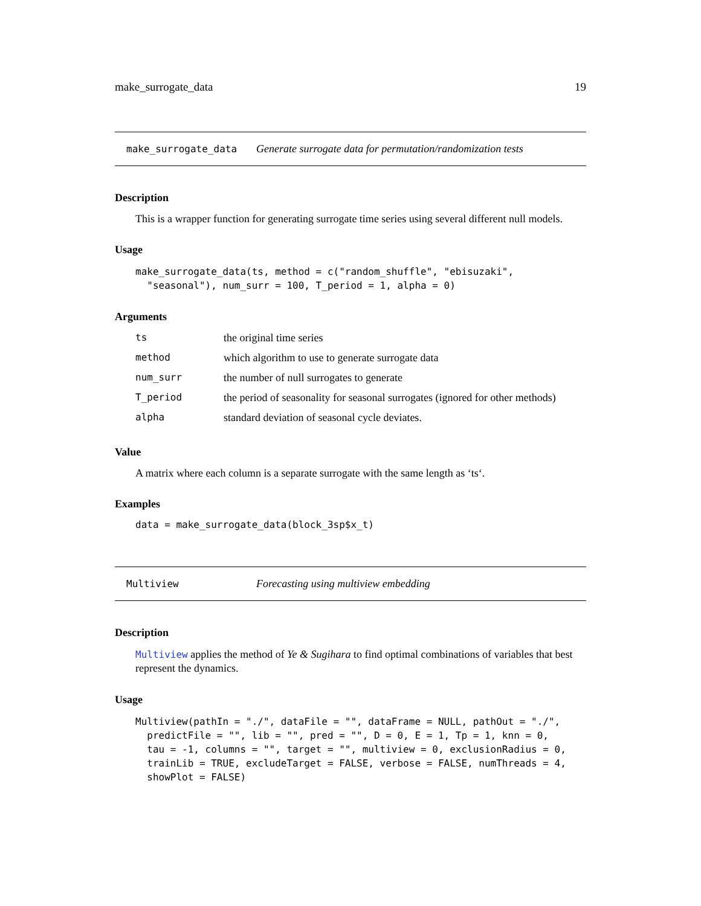make_surrogate_data 19
make_surrogate_data Generate surrogate data for permutation/randomization tests
Description
This is a wrapper function for generating surrogate time series using several different null models.
Usage
make_surrogate_data(ts, method = c("random_shuffle", "ebisuzaki",
  "seasonal"), num_surr = 100, T_period = 1, alpha = 0)
Arguments
| ts | the original time series |
| method | which algorithm to use to generate surrogate data |
| num_surr | the number of null surrogates to generate |
| T_period | the period of seasonality for seasonal surrogates (ignored for other methods) |
| alpha | standard deviation of seasonal cycle deviates. |
Value
A matrix where each column is a separate surrogate with the same length as ‘ts‘.
Examples
data = make_surrogate_data(block_3sp$x_t)
Multiview Forecasting using multiview embedding
Description
Multiview applies the method of Ye & Sugihara to find optimal combinations of variables that best represent the dynamics.
Usage
Multiview(pathIn = "./", dataFile = "", dataFrame = NULL, pathOut = "./",
  predictFile = "", lib = "", pred = "", D = 0, E = 1, Tp = 1, knn = 0,
  tau = -1, columns = "", target = "", multiview = 0, exclusionRadius = 0,
  trainLib = TRUE, excludeTarget = FALSE, verbose = FALSE, numThreads = 4,
  showPlot = FALSE)